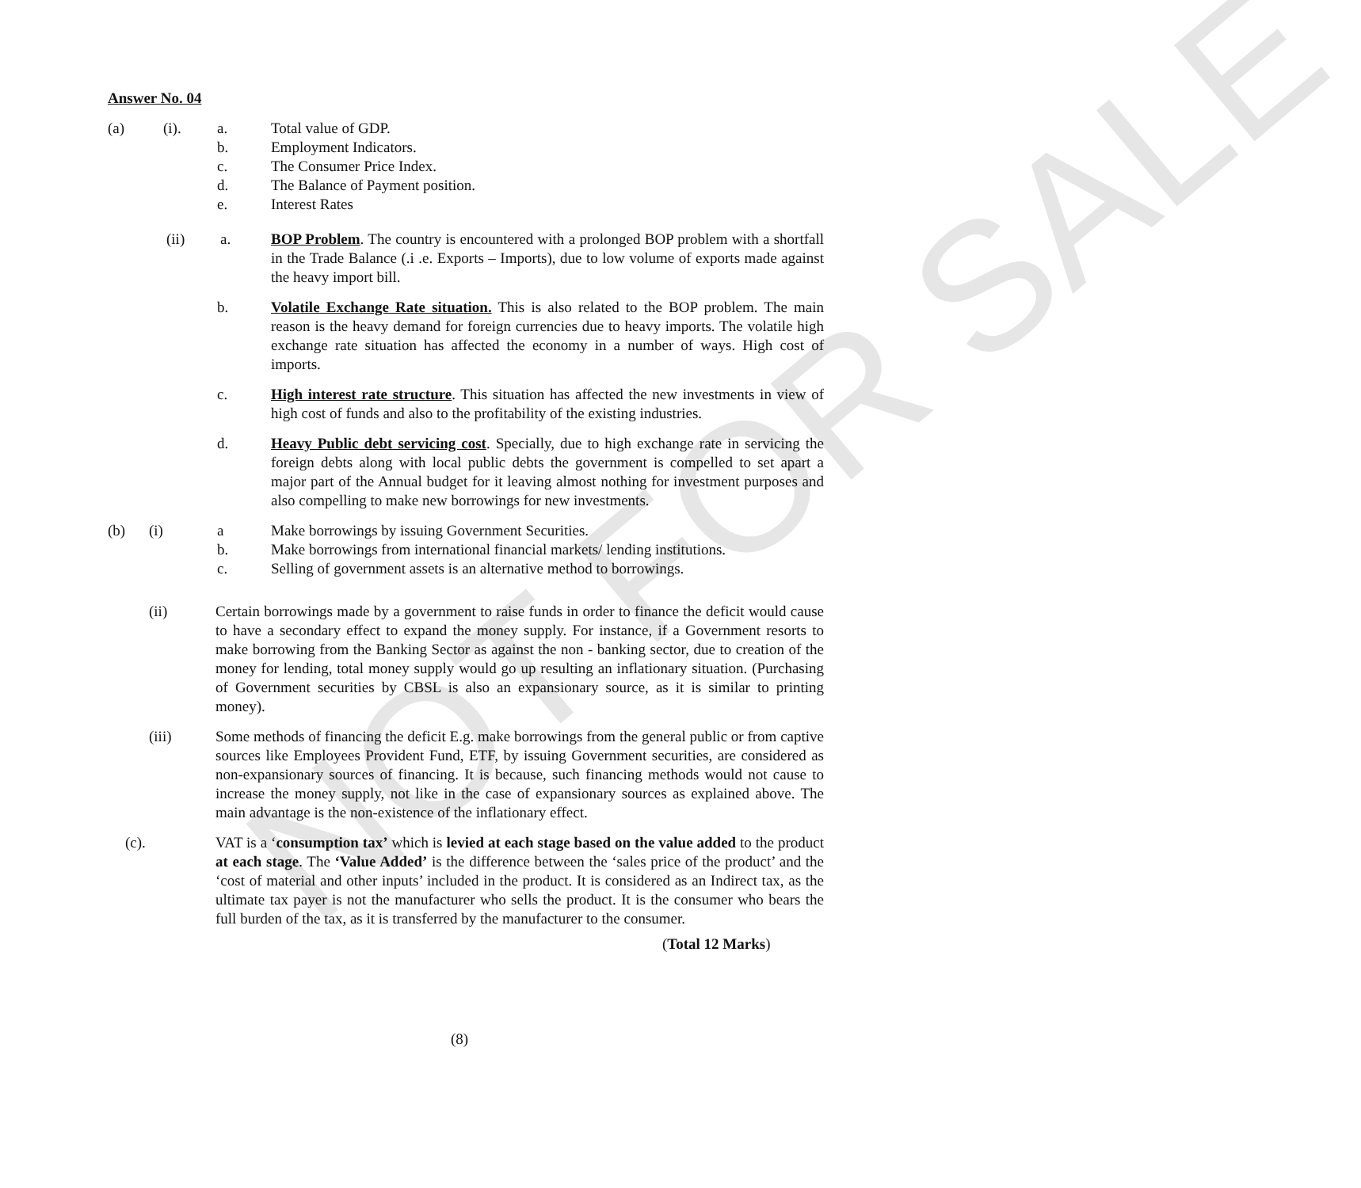NOT FOR SALE
Answer No. 04
(a) (i). a. Total value of GDP.
b. Employment Indicators.
c. The Consumer Price Index.
d. The Balance of Payment position.
e. Interest Rates
(ii) a. BOP Problem. The country is encountered with a prolonged BOP problem with a shortfall in the Trade Balance (.i .e. Exports – Imports), due to low volume of exports made against the heavy import bill.
b. Volatile Exchange Rate situation. This is also related to the BOP problem. The main reason is the heavy demand for foreign currencies due to heavy imports. The volatile high exchange rate situation has affected the economy in a number of ways. High cost of imports.
c. High interest rate structure. This situation has affected the new investments in view of high cost of funds and also to the profitability of the existing industries.
d. Heavy Public debt servicing cost. Specially, due to high exchange rate in servicing the foreign debts along with local public debts the government is compelled to set apart a major part of the Annual budget for it leaving almost nothing for investment purposes and also compelling to make new borrowings for new investments.
(b) (i) a Make borrowings by issuing Government Securities.
b. Make borrowings from international financial markets/ lending institutions.
c. Selling of government assets is an alternative method to borrowings.
(ii) Certain borrowings made by a government to raise funds in order to finance the deficit would cause to have a secondary effect to expand the money supply. For instance, if a Government resorts to make borrowing from the Banking Sector as against the non - banking sector, due to creation of the money for lending, total money supply would go up resulting an inflationary situation. (Purchasing of Government securities by CBSL is also an expansionary source, as it is similar to printing money).
(iii) Some methods of financing the deficit E.g. make borrowings from the general public or from captive sources like Employees Provident Fund, ETF, by issuing Government securities, are considered as non-expansionary sources of financing. It is because, such financing methods would not cause to increase the money supply, not like in the case of expansionary sources as explained above. The main advantage is the non-existence of the inflationary effect.
(c). VAT is a ‘consumption tax’ which is levied at each stage based on the value added to the product at each stage. The ‘Value Added’ is the difference between the ‘sales price of the product’ and the ‘cost of material and other inputs’ included in the product. It is considered as an Indirect tax, as the ultimate tax payer is not the manufacturer who sells the product. It is the consumer who bears the full burden of the tax, as it is transferred by the manufacturer to the consumer.
(Total 12 Marks)
(8)